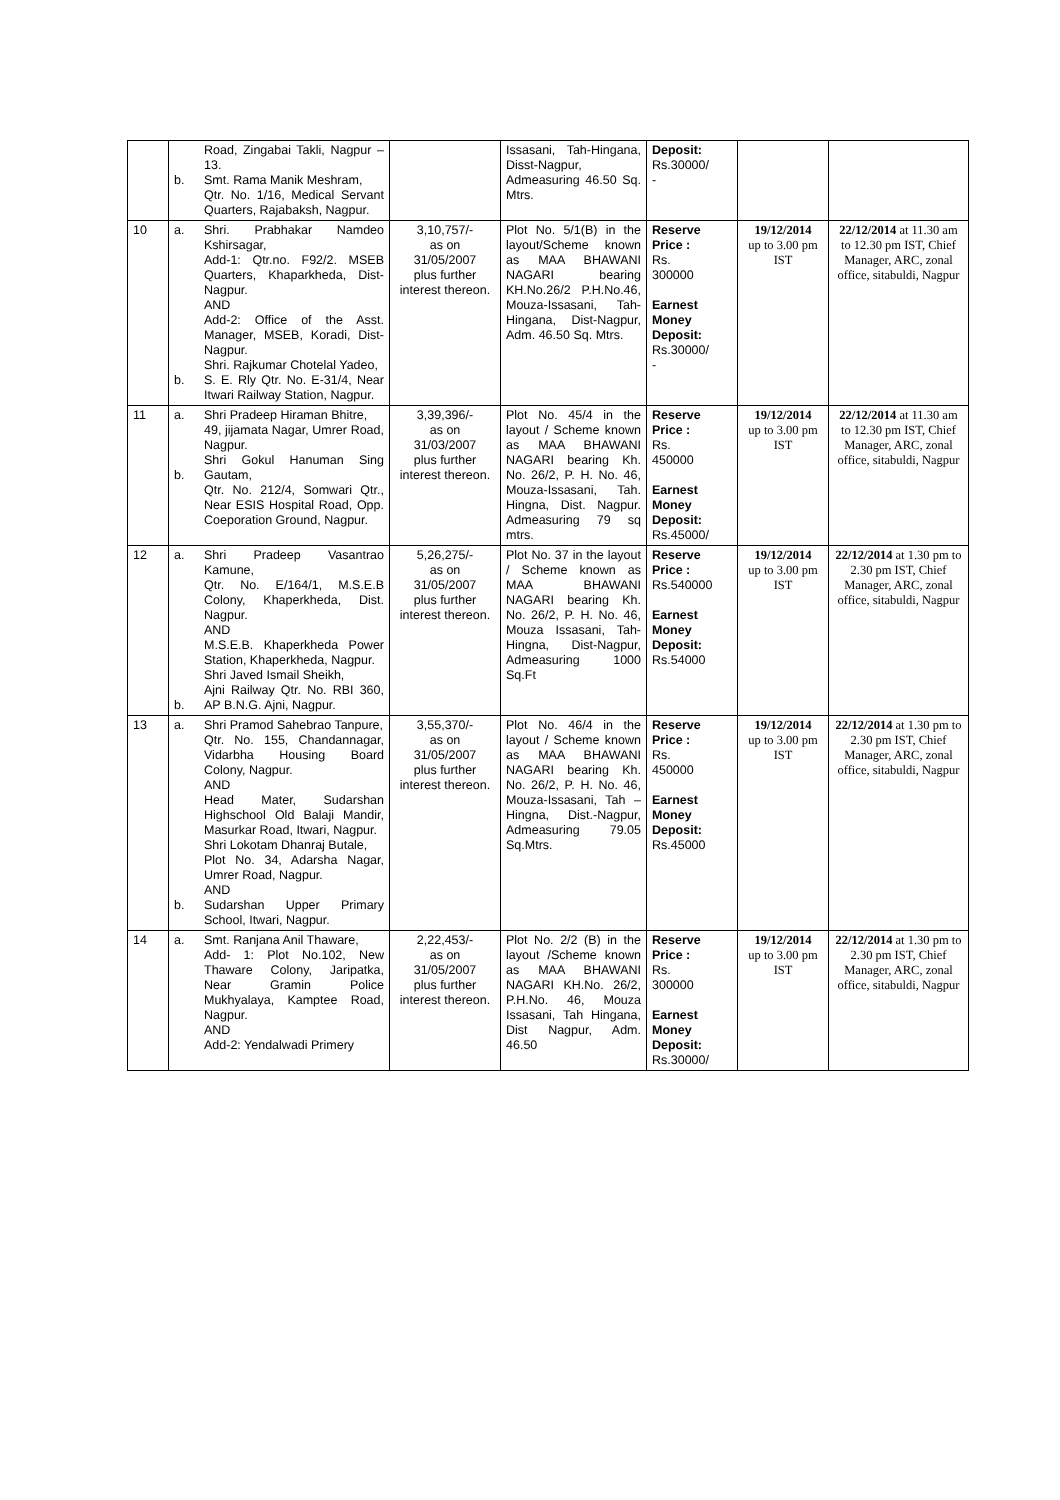| | b. | Road, Zingabai Takli, Nagpur – 13. Smt. Rama Manik Meshram, Qtr. No. 1/16, Medical Servant Quarters, Rajabaksh, Nagpur. | | Issasani, Tah-Hingana, Disst-Nagpur, Admeasuring 46.50 Sq. Mtrs. | Deposit: Rs.30000/ - | | |
| 10 | a. b. | Shri. Prabhakar Namdeo Kshirsagar, Add-1: Qtr.no. F92/2. MSEB Quarters, Khaparkheda, Dist-Nagpur. AND Add-2: Office of the Asst. Manager, MSEB, Koradi, Dist-Nagpur. Shri. Rajkumar Chotelal Yadeo, S. E. Rly Qtr. No. E-31/4, Near Itwari Railway Station, Nagpur. | 3,10,757/- as on 31/05/2007 plus further interest thereon. | Plot No. 5/1(B) in the layout/Scheme known as MAA BHAWANI NAGARI bearing KH.No.26/2 P.H.No.46, Mouza-Issasani, Tah-Hingana, Dist-Nagpur, Adm. 46.50 Sq. Mtrs. | Reserve Price : Rs. 300000 Earnest Money Deposit: Rs.30000/ - | 19/12/2014 up to 3.00 pm IST | 22/12/2014 at 11.30 am to 12.30 pm IST, Chief Manager, ARC, zonal office, sitabuldi, Nagpur |
| 11 | a. b. | Shri Pradeep Hiraman Bhitre, 49, jijamata Nagar, Umrer Road, Nagpur. Shri Gokul Hanuman Sing Gautam, Qtr. No. 212/4, Somwari Qtr., Near ESIS Hospital Road, Opp. Coeporation Ground, Nagpur. | 3,39,396/- as on 31/03/2007 plus further interest thereon. | Plot No. 45/4 in the layout / Scheme known as MAA BHAWANI NAGARI bearing Kh. No. 26/2, P. H. No. 46, Mouza-Issasani, Tah. Hingna, Dist. Nagpur. Admeasuring 79 sq mtrs. | Reserve Price : Rs. 450000 Earnest Money Deposit: Rs.45000/ | 19/12/2014 up to 3.00 pm IST | 22/12/2014 at 11.30 am to 12.30 pm IST, Chief Manager, ARC, zonal office, sitabuldi, Nagpur |
| 12 | a. b. | Shri Pradeep Vasantrao Kamune, Qtr. No. E/164/1, M.S.E.B Colony, Khaperkheda, Dist. Nagpur. AND M.S.E.B. Khaperkheda Power Station, Khaperkheda, Nagpur. Shri Javed Ismail Sheikh, Ajni Railway Qtr. No. RBI 360, AP B.N.G. Ajni, Nagpur. | 5,26,275/- as on 31/05/2007 plus further interest thereon. | Plot No. 37 in the layout / Scheme known as MAA BHAWANI NAGARI bearing Kh. No. 26/2, P. H. No. 46, Mouza Issasani, Tah-Hingna, Dist-Nagpur, Admeasuring 1000 Sq.Ft | Reserve Price : Rs.540000 Earnest Money Deposit: Rs.54000 | 19/12/2014 up to 3.00 pm IST | 22/12/2014 at 1.30 pm to 2.30 pm IST, Chief Manager, ARC, zonal office, sitabuldi, Nagpur |
| 13 | a. b. | Shri Pramod Sahebrao Tanpure, Qtr. No. 155, Chandannagar, Vidarbha Housing Board Colony, Nagpur. AND Head Mater, Sudarshan Highschool Old Balaji Mandir, Masurkar Road, Itwari, Nagpur. Shri Lokotam Dhanraj Butale, Plot No. 34, Adarsha Nagar, Umrer Road, Nagpur. AND Sudarshan Upper Primary School, Itwari, Nagpur. | 3,55,370/- as on 31/05/2007 plus further interest thereon. | Plot No. 46/4 in the layout / Scheme known as MAA BHAWANI NAGARI bearing Kh. No. 26/2, P. H. No. 46, Mouza-Issasani, Tah – Hingna, Dist.-Nagpur, Admeasuring 79.05 Sq.Mtrs. | Reserve Price : Rs. 450000 Earnest Money Deposit: Rs.45000 | 19/12/2014 up to 3.00 pm IST | 22/12/2014 at 1.30 pm to 2.30 pm IST, Chief Manager, ARC, zonal office, sitabuldi, Nagpur |
| 14 | a. | Smt. Ranjana Anil Thaware, Add- 1: Plot No.102, New Thaware Colony, Jaripatka, Near Gramin Police Mukhyalaya, Kamptee Road, Nagpur. AND Add-2: Yendalwadi Primery | 2,22,453/- as on 31/05/2007 plus further interest thereon. | Plot No. 2/2 (B) in the layout /Scheme known as MAA BHAWANI NAGARI KH.No. 26/2, P.H.No. 46, Mouza Issasani, Tah Hingana, Dist Nagpur, Adm. 46.50 | Reserve Price : Rs. 300000 Earnest Money Deposit: Rs.30000/ | 19/12/2014 up to 3.00 pm IST | 22/12/2014 at 1.30 pm to 2.30 pm IST, Chief Manager, ARC, zonal office, sitabuldi, Nagpur |